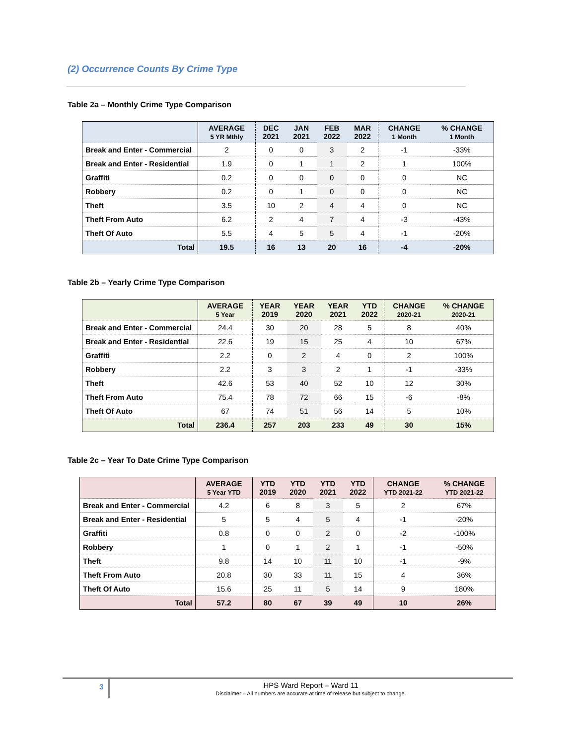(2) Occurrence Counts By Crime Type
Table 2a – Monthly Crime Type Comparison
| | AVERAGE 5 YR Mthly | DEC 2021 | JAN 2021 | FEB 2022 | MAR 2022 | CHANGE 1 Month | % CHANGE 1 Month |
| --- | --- | --- | --- | --- | --- | --- | --- |
| Break and Enter - Commercial | 2 | 0 | 0 | 3 | 2 | -1 | -33% |
| Break and Enter - Residential | 1.9 | 0 | 1 | 1 | 2 | 1 | 100% |
| Graffiti | 0.2 | 0 | 0 | 0 | 0 | 0 | NC |
| Robbery | 0.2 | 0 | 1 | 0 | 0 | 0 | NC |
| Theft | 3.5 | 10 | 2 | 4 | 4 | 0 | NC |
| Theft From Auto | 6.2 | 2 | 4 | 7 | 4 | -3 | -43% |
| Theft Of Auto | 5.5 | 4 | 5 | 5 | 4 | -1 | -20% |
| Total | 19.5 | 16 | 13 | 20 | 16 | -4 | -20% |
Table 2b – Yearly Crime Type Comparison
| | AVERAGE 5 Year | YEAR 2019 | YEAR 2020 | YEAR 2021 | YTD 2022 | CHANGE 2020-21 | % CHANGE 2020-21 |
| --- | --- | --- | --- | --- | --- | --- | --- |
| Break and Enter - Commercial | 24.4 | 30 | 20 | 28 | 5 | 8 | 40% |
| Break and Enter - Residential | 22.6 | 19 | 15 | 25 | 4 | 10 | 67% |
| Graffiti | 2.2 | 0 | 2 | 4 | 0 | 2 | 100% |
| Robbery | 2.2 | 3 | 3 | 2 | 1 | -1 | -33% |
| Theft | 42.6 | 53 | 40 | 52 | 10 | 12 | 30% |
| Theft From Auto | 75.4 | 78 | 72 | 66 | 15 | -6 | -8% |
| Theft Of Auto | 67 | 74 | 51 | 56 | 14 | 5 | 10% |
| Total | 236.4 | 257 | 203 | 233 | 49 | 30 | 15% |
Table 2c – Year To Date Crime Type Comparison
| | AVERAGE 5 Year YTD | YTD 2019 | YTD 2020 | YTD 2021 | YTD 2022 | CHANGE YTD 2021-22 | % CHANGE YTD 2021-22 |
| --- | --- | --- | --- | --- | --- | --- | --- |
| Break and Enter - Commercial | 4.2 | 6 | 8 | 3 | 5 | 2 | 67% |
| Break and Enter - Residential | 5 | 5 | 4 | 5 | 4 | -1 | -20% |
| Graffiti | 0.8 | 0 | 0 | 2 | 0 | -2 | -100% |
| Robbery | 1 | 0 | 1 | 2 | 1 | -1 | -50% |
| Theft | 9.8 | 14 | 10 | 11 | 10 | -1 | -9% |
| Theft From Auto | 20.8 | 30 | 33 | 11 | 15 | 4 | 36% |
| Theft Of Auto | 15.6 | 25 | 11 | 5 | 14 | 9 | 180% |
| Total | 57.2 | 80 | 67 | 39 | 49 | 10 | 26% |
3
HPS Ward Report – Ward 11
Disclaimer – All numbers are accurate at time of release but subject to change.